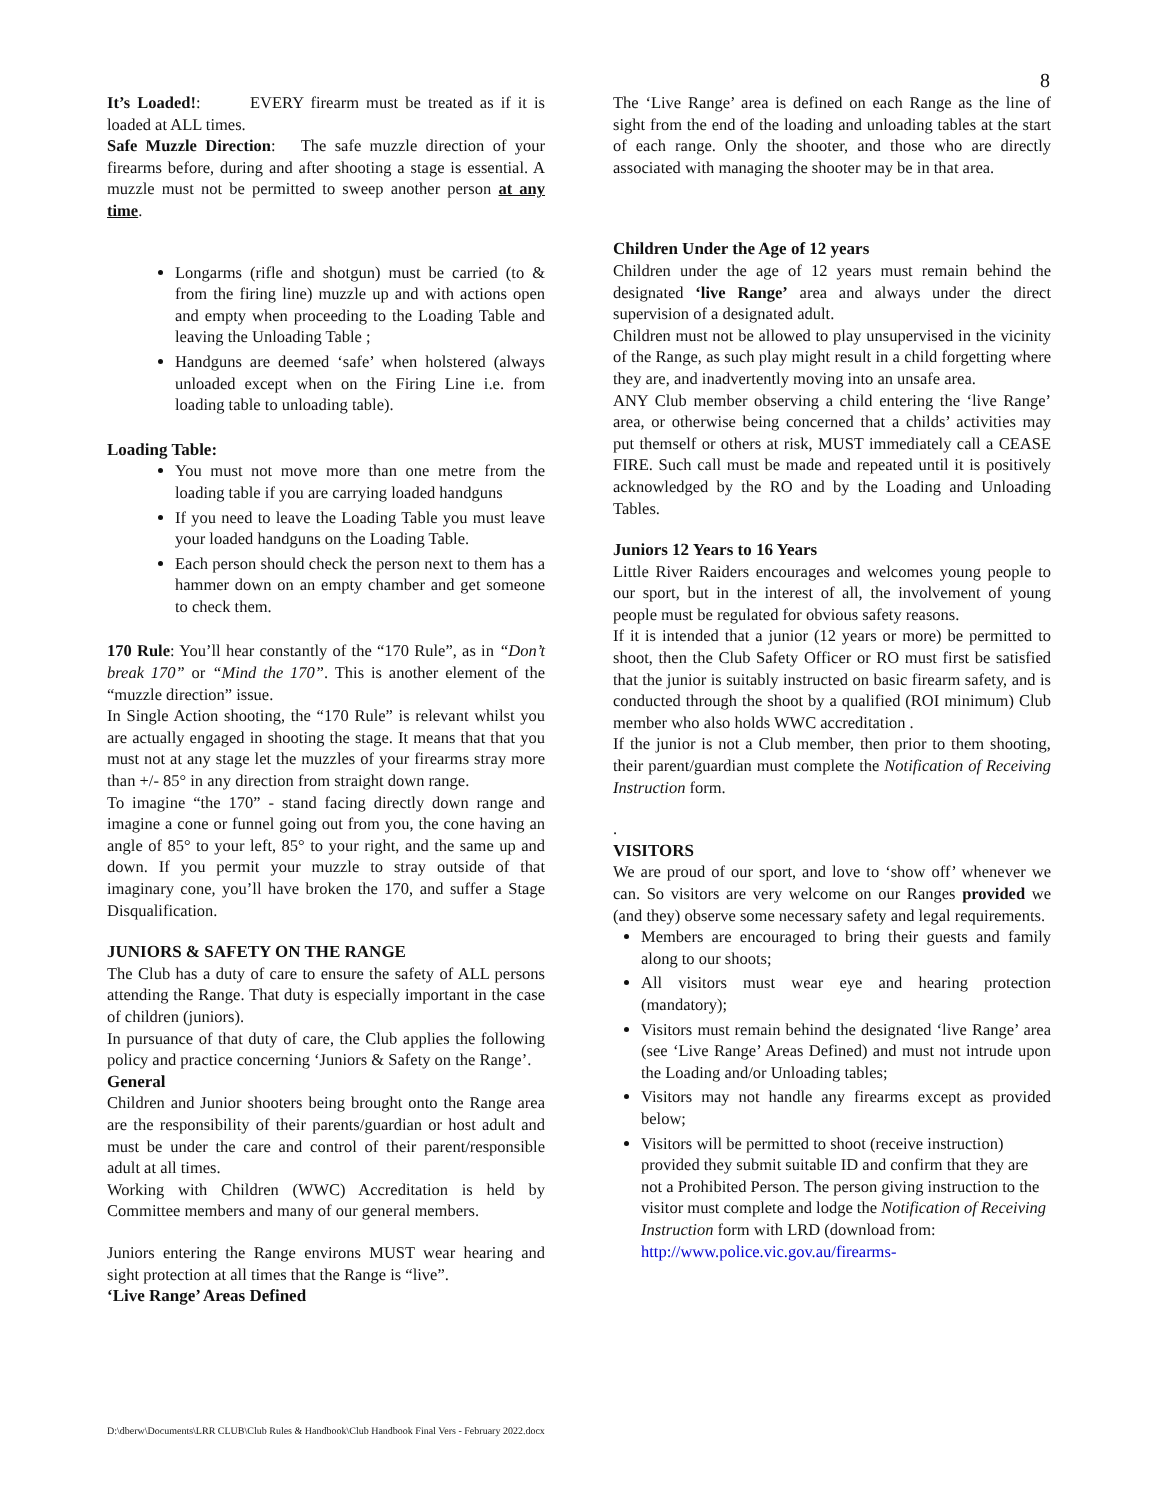8
It’s Loaded!: EVERY firearm must be treated as if it is loaded at ALL times.
Safe Muzzle Direction: The safe muzzle direction of your firearms before, during and after shooting a stage is essential. A muzzle must not be permitted to sweep another person at any time.
Longarms (rifle and shotgun) must be carried (to & from the firing line) muzzle up and with actions open and empty when proceeding to the Loading Table and leaving the Unloading Table ;
Handguns are deemed ‘safe’ when holstered (always unloaded except when on the Firing Line i.e. from loading table to unloading table).
Loading Table:
You must not move more than one metre from the loading table if you are carrying loaded handguns
If you need to leave the Loading Table you must leave your loaded handguns on the Loading Table.
Each person should check the person next to them has a hammer down on an empty chamber and get someone to check them.
170 Rule: You’ll hear constantly of the “170 Rule”, as in “Don’t break 170” or “Mind the 170”. This is another element of the “muzzle direction” issue.
In Single Action shooting, the “170 Rule” is relevant whilst you are actually engaged in shooting the stage. It means that that you must not at any stage let the muzzles of your firearms stray more than +/- 85° in any direction from straight down range.
To imagine “the 170” - stand facing directly down range and imagine a cone or funnel going out from you, the cone having an angle of 85° to your left, 85° to your right, and the same up and down. If you permit your muzzle to stray outside of that imaginary cone, you’ll have broken the 170, and suffer a Stage Disqualification.
JUNIORS & SAFETY ON THE RANGE
The Club has a duty of care to ensure the safety of ALL persons attending the Range. That duty is especially important in the case of children (juniors).
In pursuance of that duty of care, the Club applies the following policy and practice concerning ‘Juniors & Safety on the Range’.
General
Children and Junior shooters being brought onto the Range area are the responsibility of their parents/guardian or host adult and must be under the care and control of their parent/responsible adult at all times.
Working with Children (WWC) Accreditation is held by Committee members and many of our general members.
Juniors entering the Range environs MUST wear hearing and sight protection at all times that the Range is “live”.
‘Live Range’ Areas Defined
The ‘Live Range’ area is defined on each Range as the line of sight from the end of the loading and unloading tables at the start of each range. Only the shooter, and those who are directly associated with managing the shooter may be in that area.
Children Under the Age of 12 years
Children under the age of 12 years must remain behind the designated ‘live Range’ area and always under the direct supervision of a designated adult.
Children must not be allowed to play unsupervised in the vicinity of the Range, as such play might result in a child forgetting where they are, and inadvertently moving into an unsafe area.
ANY Club member observing a child entering the ‘live Range’ area, or otherwise being concerned that a childs’ activities may put themself or others at risk, MUST immediately call a CEASE FIRE. Such call must be made and repeated until it is positively acknowledged by the RO and by the Loading and Unloading Tables.
Juniors 12 Years to 16 Years
Little River Raiders encourages and welcomes young people to our sport, but in the interest of all, the involvement of young people must be regulated for obvious safety reasons.
If it is intended that a junior (12 years or more) be permitted to shoot, then the Club Safety Officer or RO must first be satisfied that the junior is suitably instructed on basic firearm safety, and is conducted through the shoot by a qualified (ROI minimum) Club member who also holds WWC accreditation .
If the junior is not a Club member, then prior to them shooting, their parent/guardian must complete the Notification of Receiving Instruction form.
.
VISITORS
We are proud of our sport, and love to ‘show off’ whenever we can. So visitors are very welcome on our Ranges provided we (and they) observe some necessary safety and legal requirements.
Members are encouraged to bring their guests and family along to our shoots;
All visitors must wear eye and hearing protection (mandatory);
Visitors must remain behind the designated ‘live Range’ area (see ‘Live Range’ Areas Defined) and must not intrude upon the Loading and/or Unloading tables;
Visitors may not handle any firearms except as provided below;
Visitors will be permitted to shoot (receive instruction) provided they submit suitable ID and confirm that they are not a Prohibited Person. The person giving instruction to the visitor must complete and lodge the Notification of Receiving Instruction form with LRD (download from: http://www.police.vic.gov.au/firearms-
D:\dberw\Documents\LRR CLUB\Club Rules & Handbook\Club Handbook Final Vers - February 2022.docx